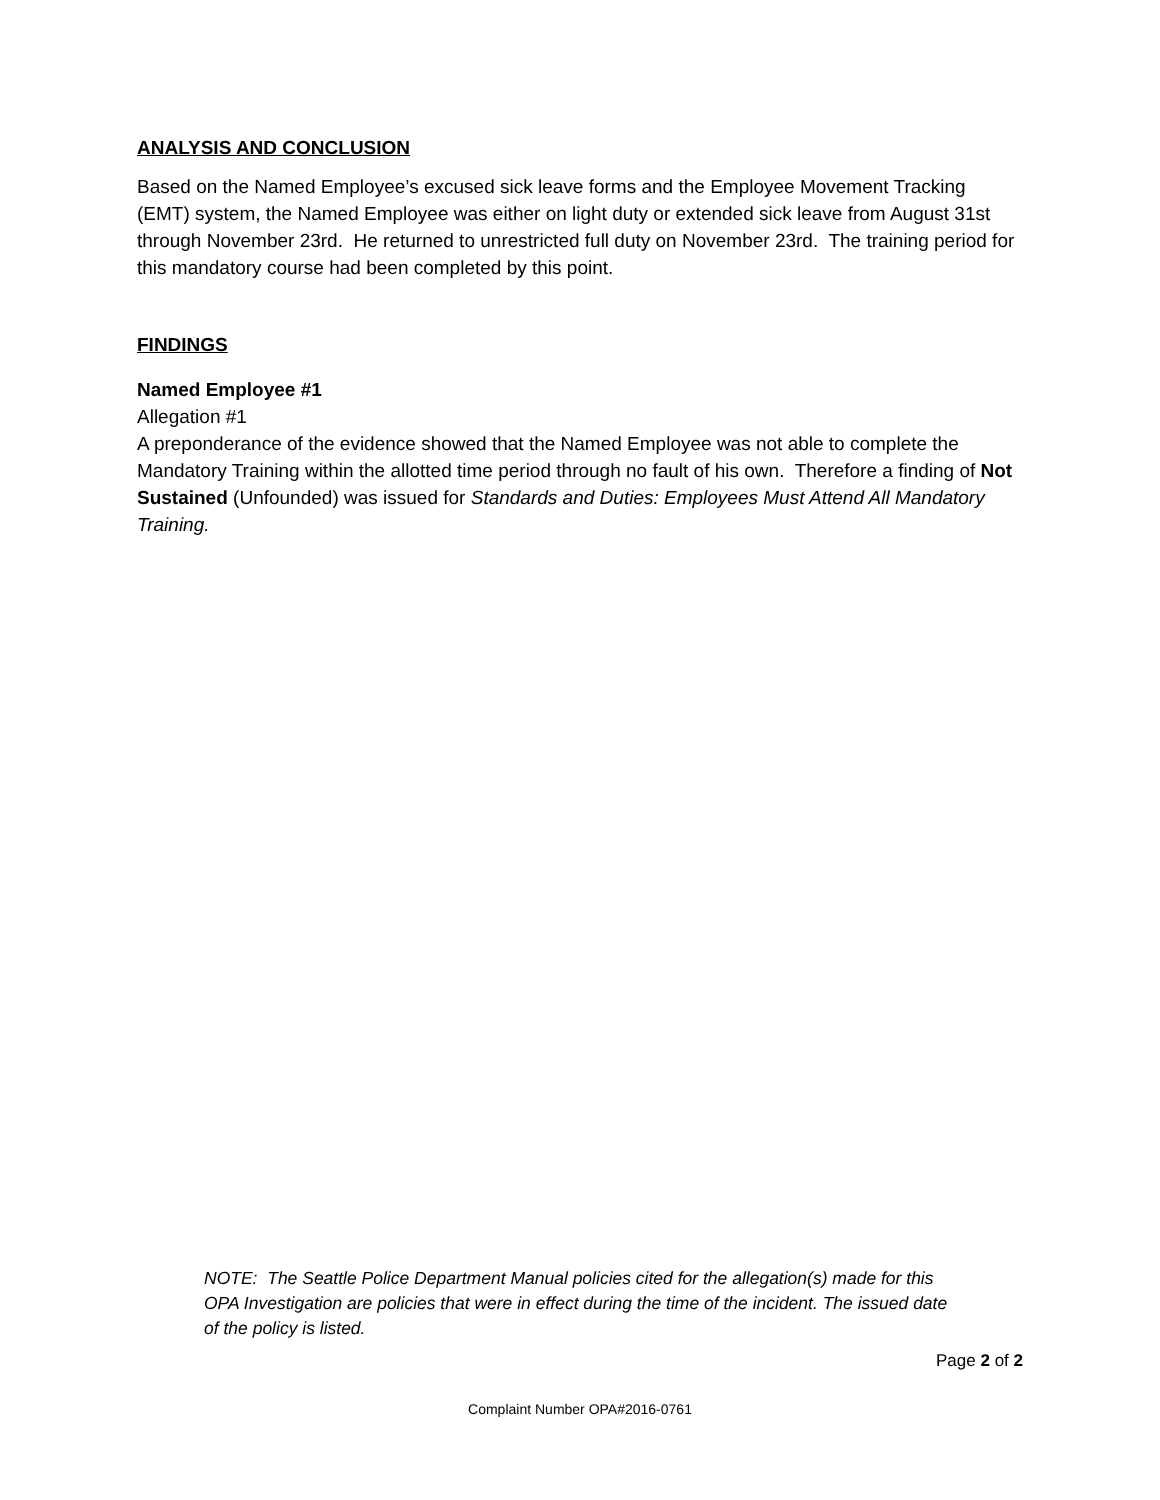ANALYSIS AND CONCLUSION
Based on the Named Employee’s excused sick leave forms and the Employee Movement Tracking (EMT) system, the Named Employee was either on light duty or extended sick leave from August 31st through November 23rd. He returned to unrestricted full duty on November 23rd. The training period for this mandatory course had been completed by this point.
FINDINGS
Named Employee #1
Allegation #1
A preponderance of the evidence showed that the Named Employee was not able to complete the Mandatory Training within the allotted time period through no fault of his own. Therefore a finding of Not Sustained (Unfounded) was issued for Standards and Duties: Employees Must Attend All Mandatory Training.
NOTE: The Seattle Police Department Manual policies cited for the allegation(s) made for this OPA Investigation are policies that were in effect during the time of the incident. The issued date of the policy is listed.
Page 2 of 2
Complaint Number OPA#2016-0761